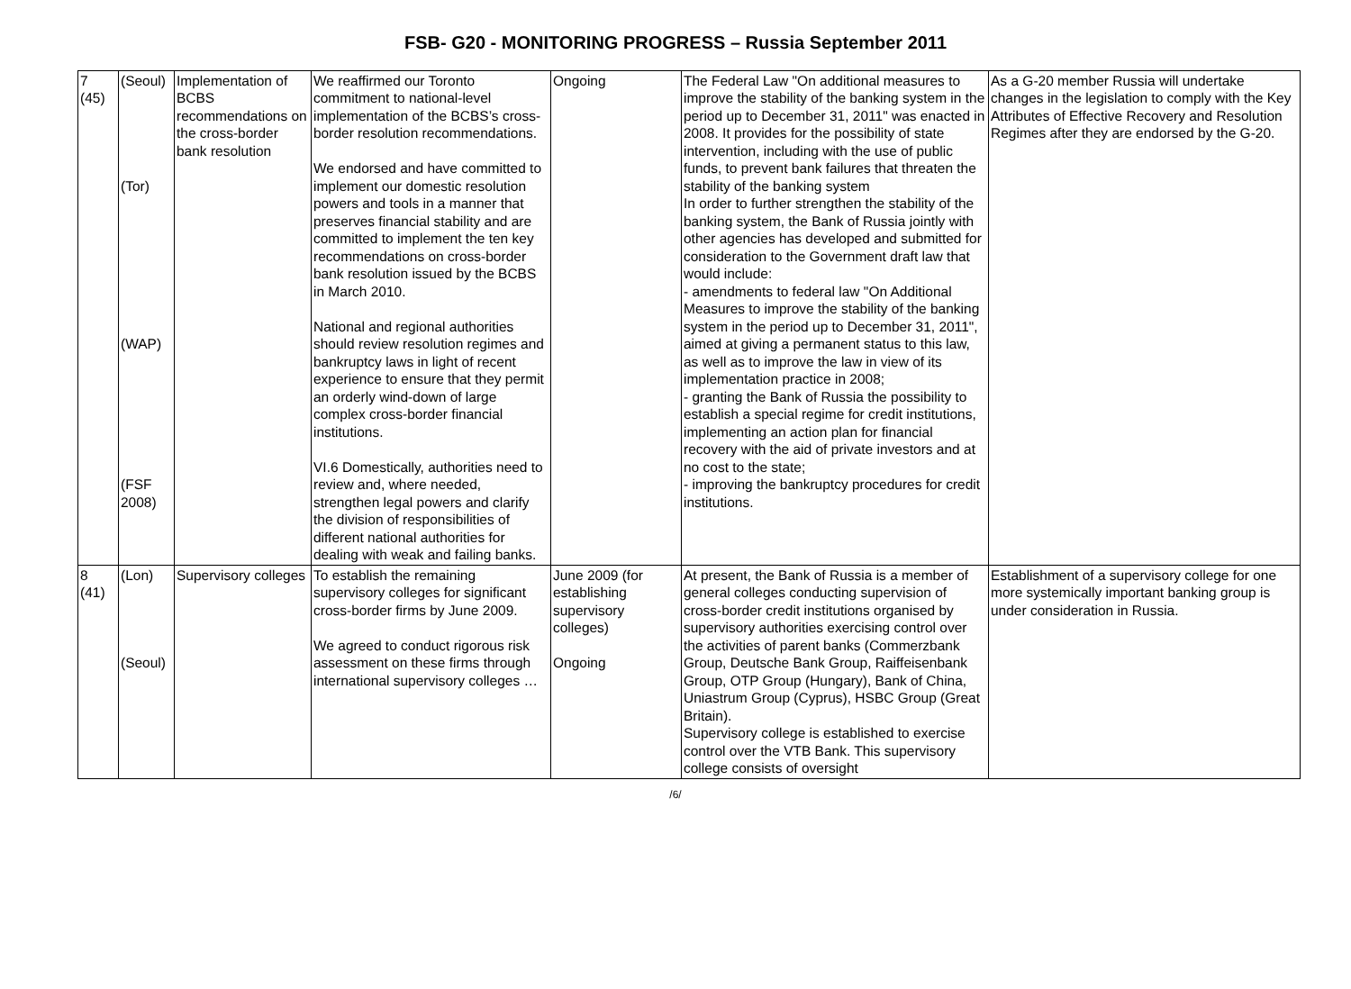FSB- G20 - MONITORING PROGRESS – Russia September 2011
| 7 (45) | (Seoul) (Tor) (WAP) (FSF 2008) | Implementation of BCBS recommendations on the cross-border bank resolution | We reaffirmed our Toronto commitment to national-level implementation of the BCBS’s cross-border resolution recommendations. We endorsed and have committed to implement our domestic resolution powers and tools in a manner that preserves financial stability and are committed to implement the ten key recommendations on cross-border bank resolution issued by the BCBS in March 2010. National and regional authorities should review resolution regimes and bankruptcy laws in light of recent experience to ensure that they permit an orderly wind-down of large complex cross-border financial institutions. VI.6 Domestically, authorities need to review and, where needed, strengthen legal powers and clarify the division of responsibilities of different national authorities for dealing with weak and failing banks. | Ongoing | The Federal Law "On additional measures to improve the stability of the banking system in the period up to December 31, 2011" was enacted in 2008. It provides for the possibility of state intervention, including with the use of public funds, to prevent bank failures that threaten the stability of the banking system In order to further strengthen the stability of the banking system, the Bank of Russia jointly with other agencies has developed and submitted for consideration to the Government draft law that would include: - amendments to federal law "On Additional Measures to improve the stability of the banking system in the period up to December 31, 2011", aimed at giving a permanent status to this law, as well as to improve the law in view of its implementation practice in 2008; - granting the Bank of Russia the possibility to establish a special regime for credit institutions, implementing an action plan for financial recovery with the aid of private investors and at no cost to the state; - improving the bankruptcy procedures for credit institutions. | As a G-20 member Russia will undertake changes in the legislation to comply with the Key Attributes of Effective Recovery and Resolution Regimes after they are endorsed by the G-20. |
| 8 (41) | (Lon) (Seoul) | Supervisory colleges | To establish the remaining supervisory colleges for significant cross-border firms by June 2009. We agreed to conduct rigorous risk assessment on these firms through international supervisory colleges … | June 2009 (for establishing supervisory colleges) Ongoing | At present, the Bank of Russia is a member of general colleges conducting supervision of cross-border credit institutions organised by supervisory authorities exercising control over the activities of parent banks (Commerzbank Group, Deutsche Bank Group, Raiffeisenbank Group, OTP Group (Hungary), Bank of China, Uniastrum Group (Cyprus), HSBC Group (Great Britain). Supervisory college is established to exercise control over the VTB Bank. This supervisory college consists of oversight | Establishment of a supervisory college for one more systemically important banking group is under consideration in Russia. |
/6/